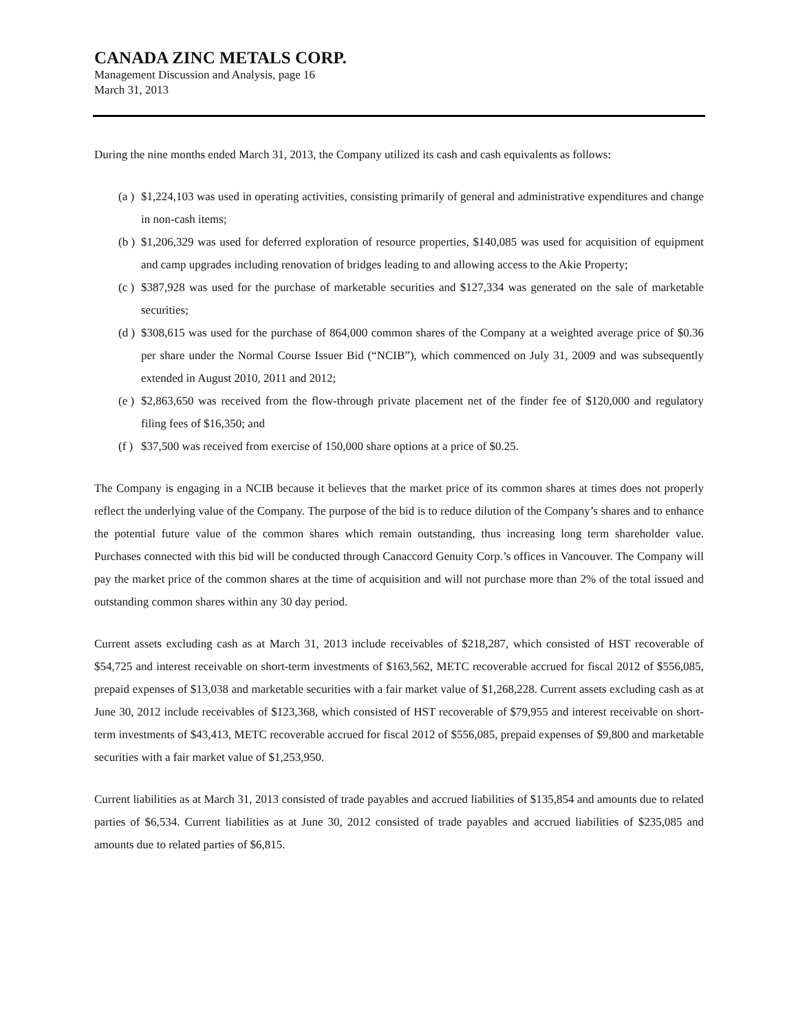CANADA ZINC METALS CORP.
Management Discussion and Analysis, page 16
March 31, 2013
During the nine months ended March 31, 2013, the Company utilized its cash and cash equivalents as follows:
(a ) $1,224,103 was used in operating activities, consisting primarily of general and administrative expenditures and change in non-cash items;
(b ) $1,206,329 was used for deferred exploration of resource properties, $140,085 was used for acquisition of equipment and camp upgrades including renovation of bridges leading to and allowing access to the Akie Property;
(c ) $387,928 was used for the purchase of marketable securities and $127,334 was generated on the sale of marketable securities;
(d ) $308,615 was used for the purchase of 864,000 common shares of the Company at a weighted average price of $0.36 per share under the Normal Course Issuer Bid (“NCIB”), which commenced on July 31, 2009 and was subsequently extended in August 2010, 2011 and 2012;
(e ) $2,863,650 was received from the flow-through private placement net of the finder fee of $120,000 and regulatory filing fees of $16,350; and
(f ) $37,500 was received from exercise of 150,000 share options at a price of $0.25.
The Company is engaging in a NCIB because it believes that the market price of its common shares at times does not properly reflect the underlying value of the Company. The purpose of the bid is to reduce dilution of the Company’s shares and to enhance the potential future value of the common shares which remain outstanding, thus increasing long term shareholder value. Purchases connected with this bid will be conducted through Canaccord Genuity Corp.’s offices in Vancouver. The Company will pay the market price of the common shares at the time of acquisition and will not purchase more than 2% of the total issued and outstanding common shares within any 30 day period.
Current assets excluding cash as at March 31, 2013 include receivables of $218,287, which consisted of HST recoverable of $54,725 and interest receivable on short-term investments of $163,562, METC recoverable accrued for fiscal 2012 of $556,085, prepaid expenses of $13,038 and marketable securities with a fair market value of $1,268,228. Current assets excluding cash as at June 30, 2012 include receivables of $123,368, which consisted of HST recoverable of $79,955 and interest receivable on short-term investments of $43,413, METC recoverable accrued for fiscal 2012 of $556,085, prepaid expenses of $9,800 and marketable securities with a fair market value of $1,253,950.
Current liabilities as at March 31, 2013 consisted of trade payables and accrued liabilities of $135,854 and amounts due to related parties of $6,534. Current liabilities as at June 30, 2012 consisted of trade payables and accrued liabilities of $235,085 and amounts due to related parties of $6,815.